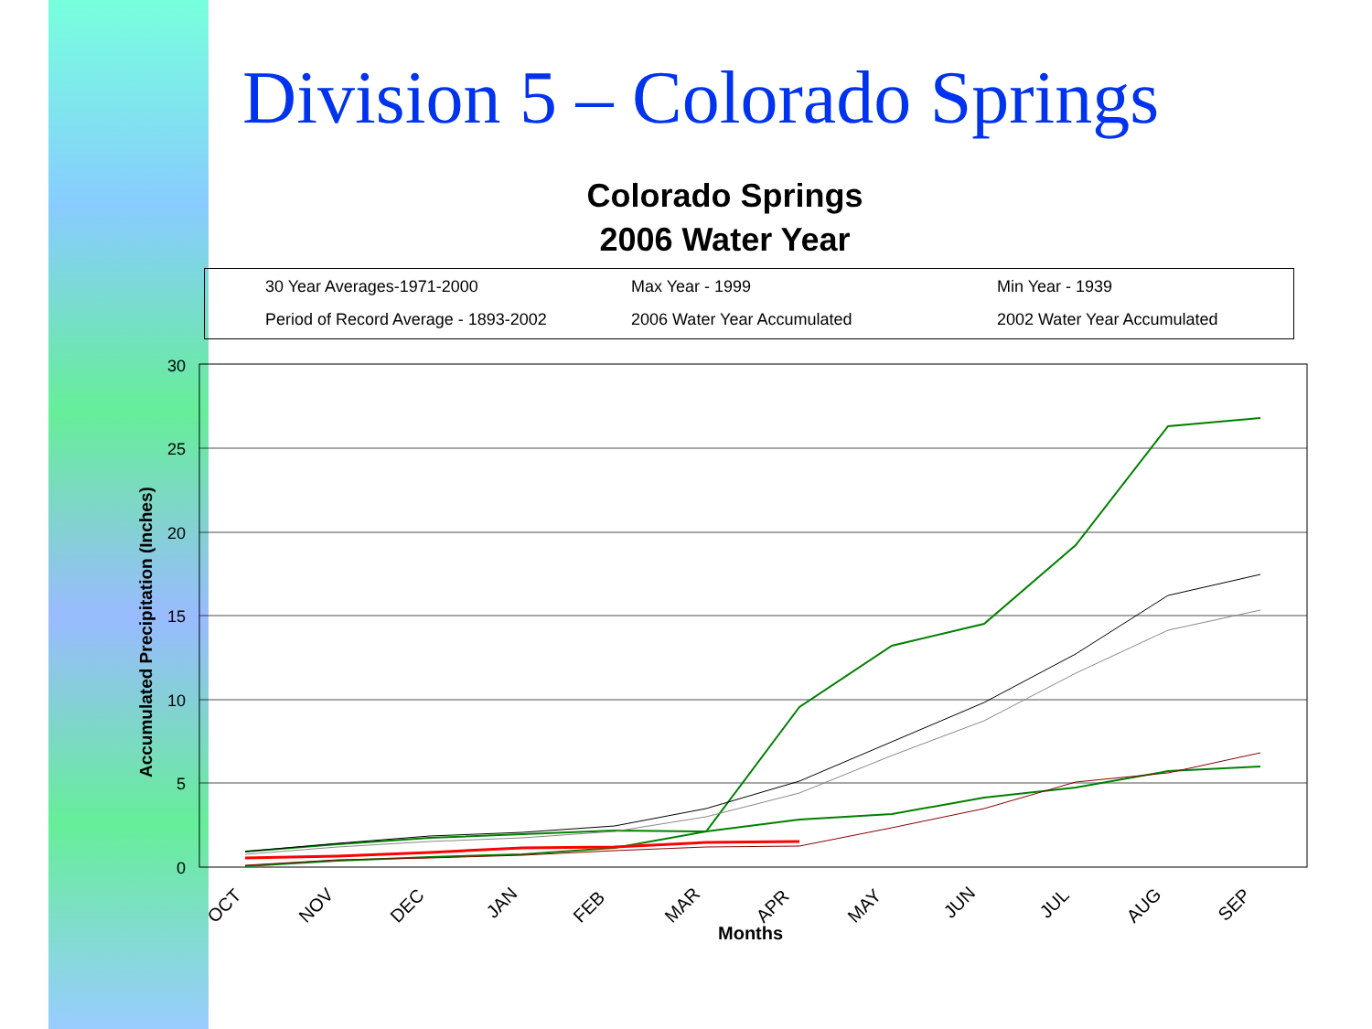Division 5 – Colorado Springs
Colorado Springs
2006 Water Year
30 Year Averages-1971-2000
Max Year - 1999
Min Year - 1939
Period of Record Average - 1893-2002
2006 Water Year Accumulated
2002 Water Year Accumulated
30
25
20
15
10
5
0
OCT
NOV
DEC
JAN
FEB
MAR
APR
MAY
JUN
JUL
AUG
SEP
Months
Accumulated Precipitation (Inches)